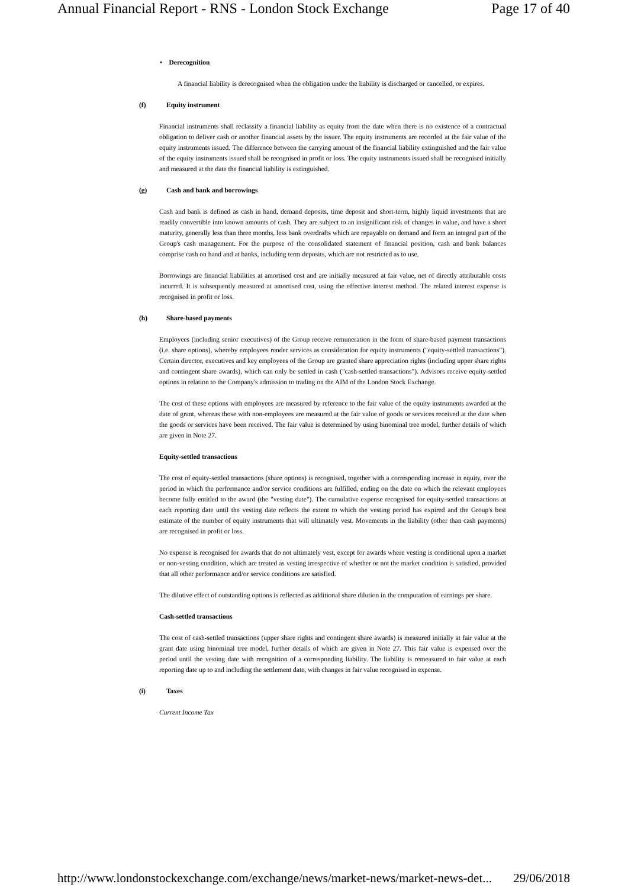Annual Financial Report - RNS - London Stock Exchange Page 17 of 40
• Derecognition
A financial liability is derecognised when the obligation under the liability is discharged or cancelled, or expires.
(f) Equity instrument
Financial instruments shall reclassify a financial liability as equity from the date when there is no existence of a contractual obligation to deliver cash or another financial assets by the issuer. The equity instruments are recorded at the fair value of the equity instruments issued. The difference between the carrying amount of the financial liability extinguished and the fair value of the equity instruments issued shall be recognised in profit or loss. The equity instruments issued shall be recognised initially and measured at the date the financial liability is extinguished.
(g) Cash and bank and borrowings
Cash and bank is defined as cash in hand, demand deposits, time deposit and short-term, highly liquid investments that are readily convertible into known amounts of cash. They are subject to an insignificant risk of changes in value, and have a short maturity, generally less than three months, less bank overdrafts which are repayable on demand and form an integral part of the Group's cash management. For the purpose of the consolidated statement of financial position, cash and bank balances comprise cash on hand and at banks, including term deposits, which are not restricted as to use.
Borrowings are financial liabilities at amortised cost and are initially measured at fair value, net of directly attributable costs incurred. It is subsequently measured at amortised cost, using the effective interest method. The related interest expense is recognised in profit or loss.
(h) Share-based payments
Employees (including senior executives) of the Group receive remuneration in the form of share-based payment transactions (i.e. share options), whereby employees render services as consideration for equity instruments ("equity-settled transactions"). Certain director, executives and key employees of the Group are granted share appreciation rights (including upper share rights and contingent share awards), which can only be settled in cash ("cash-settled transactions"). Advisors receive equity-settled options in relation to the Company's admission to trading on the AIM of the London Stock Exchange.
The cost of these options with employees are measured by reference to the fair value of the equity instruments awarded at the date of grant, whereas those with non-employees are measured at the fair value of goods or services received at the date when the goods or services have been received. The fair value is determined by using binominal tree model, further details of which are given in Note 27.
Equity-settled transactions
The cost of equity-settled transactions (share options) is recognised, together with a corresponding increase in equity, over the period in which the performance and/or service conditions are fulfilled, ending on the date on which the relevant employees become fully entitled to the award (the "vesting date"). The cumulative expense recognised for equity-settled transactions at each reporting date until the vesting date reflects the extent to which the vesting period has expired and the Group's best estimate of the number of equity instruments that will ultimately vest. Movements in the liability (other than cash payments) are recognised in profit or loss.
No expense is recognised for awards that do not ultimately vest, except for awards where vesting is conditional upon a market or non-vesting condition, which are treated as vesting irrespective of whether or not the market condition is satisfied, provided that all other performance and/or service conditions are satisfied.
The dilutive effect of outstanding options is reflected as additional share dilution in the computation of earnings per share.
Cash-settled transactions
The cost of cash-settled transactions (upper share rights and contingent share awards) is measured initially at fair value at the grant date using binominal tree model, further details of which are given in Note 27. This fair value is expensed over the period until the vesting date with recognition of a corresponding liability. The liability is remeasured to fair value at each reporting date up to and including the settlement date, with changes in fair value recognised in expense.
(i) Taxes
Current Income Tax
http://www.londonstockexchange.com/exchange/news/market-news/market-news-det... 29/06/2018